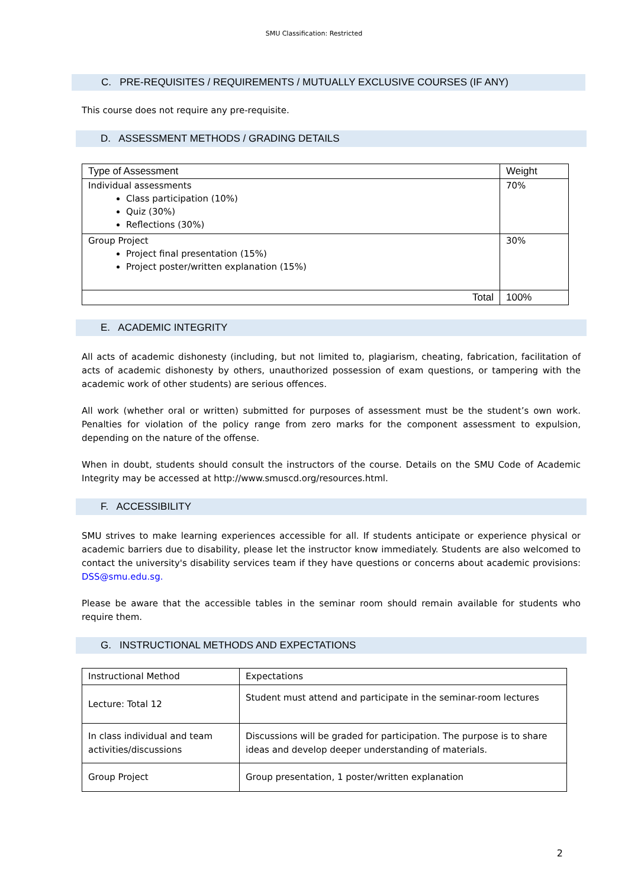SMU Classification: Restricted
C. PRE-REQUISITES / REQUIREMENTS / MUTUALLY EXCLUSIVE COURSES (IF ANY)
This course does not require any pre-requisite.
D. ASSESSMENT METHODS / GRADING DETAILS
| Type of Assessment | Weight |
| --- | --- |
| Individual assessments Class participation (10%) Quiz (30%) Reflections (30%) | 70% |
| Group Project Project final presentation (15%) Project poster/written explanation (15%) | 30% |
| Total | 100% |
E. ACADEMIC INTEGRITY
All acts of academic dishonesty (including, but not limited to, plagiarism, cheating, fabrication, facilitation of acts of academic dishonesty by others, unauthorized possession of exam questions, or tampering with the academic work of other students) are serious offences.
All work (whether oral or written) submitted for purposes of assessment must be the student’s own work. Penalties for violation of the policy range from zero marks for the component assessment to expulsion, depending on the nature of the offense.
When in doubt, students should consult the instructors of the course. Details on the SMU Code of Academic Integrity may be accessed at http://www.smuscd.org/resources.html.
F. ACCESSIBILITY
SMU strives to make learning experiences accessible for all. If students anticipate or experience physical or academic barriers due to disability, please let the instructor know immediately. Students are also welcomed to contact the university's disability services team if they have questions or concerns about academic provisions: DSS@smu.edu.sg.
Please be aware that the accessible tables in the seminar room should remain available for students who require them.
G. INSTRUCTIONAL METHODS AND EXPECTATIONS
| Instructional Method | Expectations |
| Lecture: Total 12 | Student must attend and participate in the seminar-room lectures |
| In class individual and team activities/discussions | Discussions will be graded for participation. The purpose is to share ideas and develop deeper understanding of materials. |
| Group Project | Group presentation, 1 poster/written explanation |
2